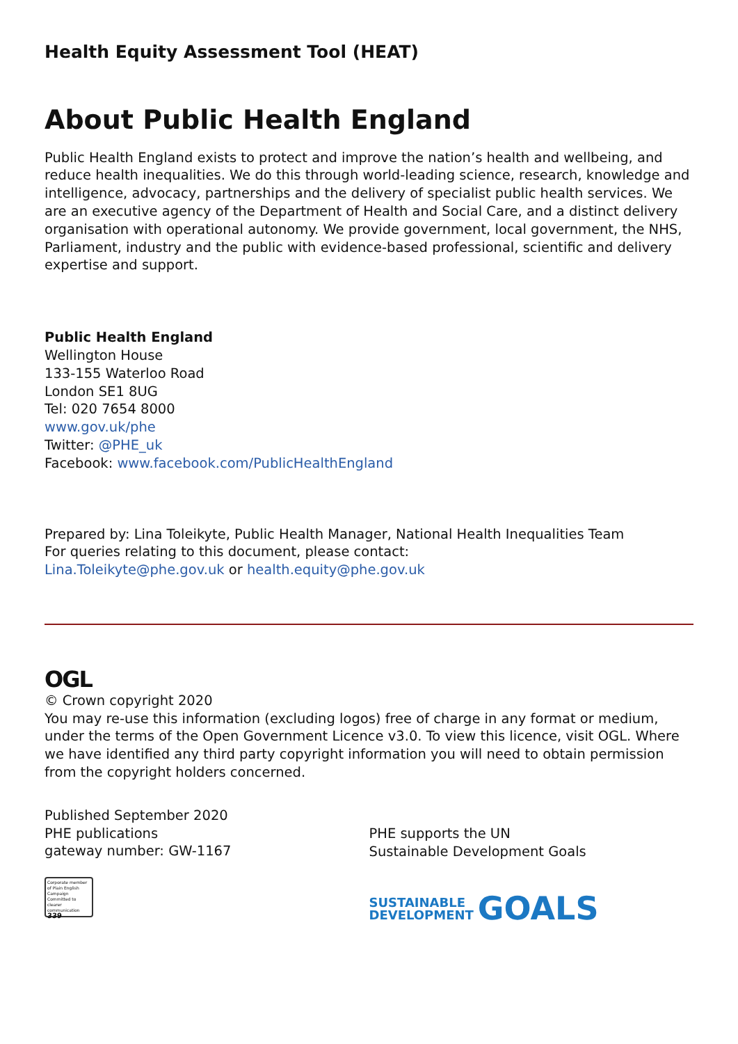Health Equity Assessment Tool (HEAT)
About Public Health England
Public Health England exists to protect and improve the nation’s health and wellbeing, and reduce health inequalities. We do this through world-leading science, research, knowledge and intelligence, advocacy, partnerships and the delivery of specialist public health services. We are an executive agency of the Department of Health and Social Care, and a distinct delivery organisation with operational autonomy. We provide government, local government, the NHS, Parliament, industry and the public with evidence-based professional, scientific and delivery expertise and support.
Public Health England
Wellington House
133-155 Waterloo Road
London SE1 8UG
Tel: 020 7654 8000
www.gov.uk/phe
Twitter: @PHE_uk
Facebook: www.facebook.com/PublicHealthEngland
Prepared by: Lina Toleikyte, Public Health Manager, National Health Inequalities Team
For queries relating to this document, please contact:
Lina.Toleikyte@phe.gov.uk or health.equity@phe.gov.uk
OGL
© Crown copyright 2020
You may re-use this information (excluding logos) free of charge in any format or medium, under the terms of the Open Government Licence v3.0. To view this licence, visit OGL. Where we have identified any third party copyright information you will need to obtain permission from the copyright holders concerned.
Published September 2020
PHE publications
gateway number: GW-1167
Corporate member of Plain English Campaign
Committed to clearer communication
339
PHE supports the UN
Sustainable Development Goals
SUSTAINABLE
DEVELOPMENT GOALS